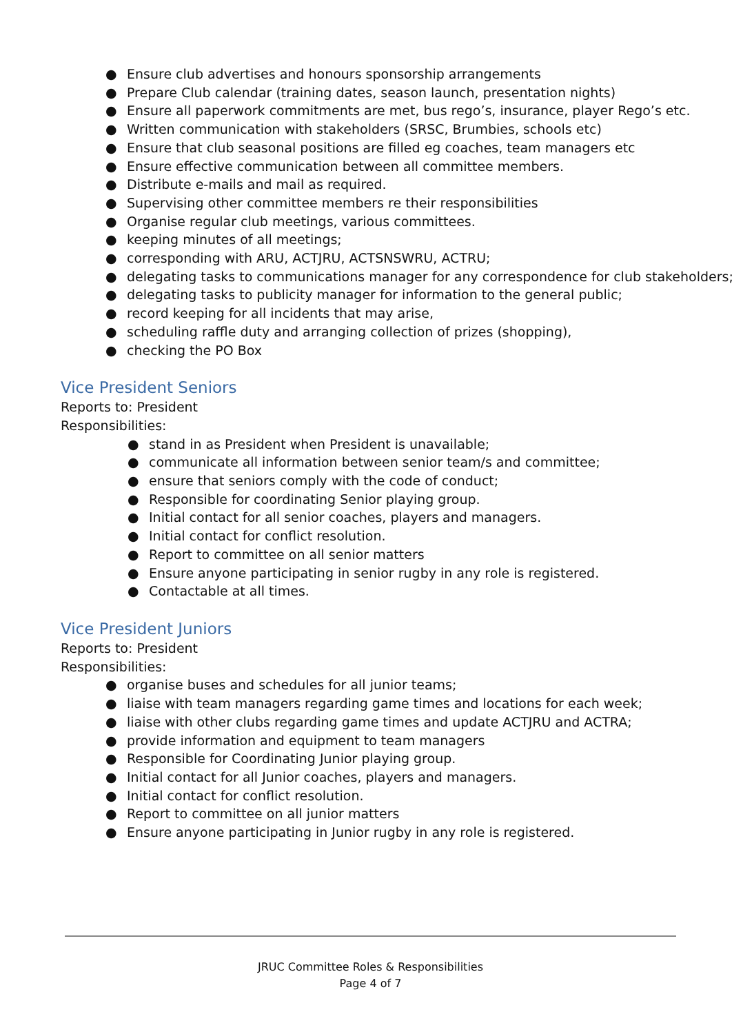● Ensure club advertises and honours sponsorship arrangements
● Prepare Club calendar (training dates, season launch, presentation nights)
● Ensure all paperwork commitments are met, bus rego’s, insurance, player Rego’s etc.
● Written communication with stakeholders (SRSC, Brumbies, schools etc)
● Ensure that club seasonal positions are filled eg coaches, team managers etc
● Ensure effective communication between all committee members.
● Distribute e-mails and mail as required.
● Supervising other committee members re their responsibilities
● Organise regular club meetings, various committees.
● keeping minutes of all meetings;
● corresponding with ARU, ACTJRU, ACTSNSWRU, ACTRU;
● delegating tasks to communications manager for any correspondence for club stakeholders;
● delegating tasks to publicity manager for information to the general public;
● record keeping for all incidents that may arise,
● scheduling raffle duty and arranging collection of prizes (shopping),
● checking the PO Box
Vice President Seniors
Reports to: President
Responsibilities:
● stand in as President when President is unavailable;
● communicate all information between senior team/s and committee;
● ensure that seniors comply with the code of conduct;
● Responsible for coordinating Senior playing group.
● Initial contact for all senior coaches, players and managers.
● Initial contact for conflict resolution.
● Report to committee on all senior matters
● Ensure anyone participating in senior rugby in any role is registered.
● Contactable at all times.
Vice President Juniors
Reports to: President
Responsibilities:
● organise buses and schedules for all junior teams;
● liaise with team managers regarding game times and locations for each week;
● liaise with other clubs regarding game times and update ACTJRU and ACTRA;
● provide information and equipment to team managers
● Responsible for Coordinating Junior playing group.
● Initial contact for all Junior coaches, players and managers.
● Initial contact for conflict resolution.
● Report to committee on all junior matters
● Ensure anyone participating in Junior rugby in any role is registered.
JRUC Committee Roles & Responsibilities
Page 4 of 7